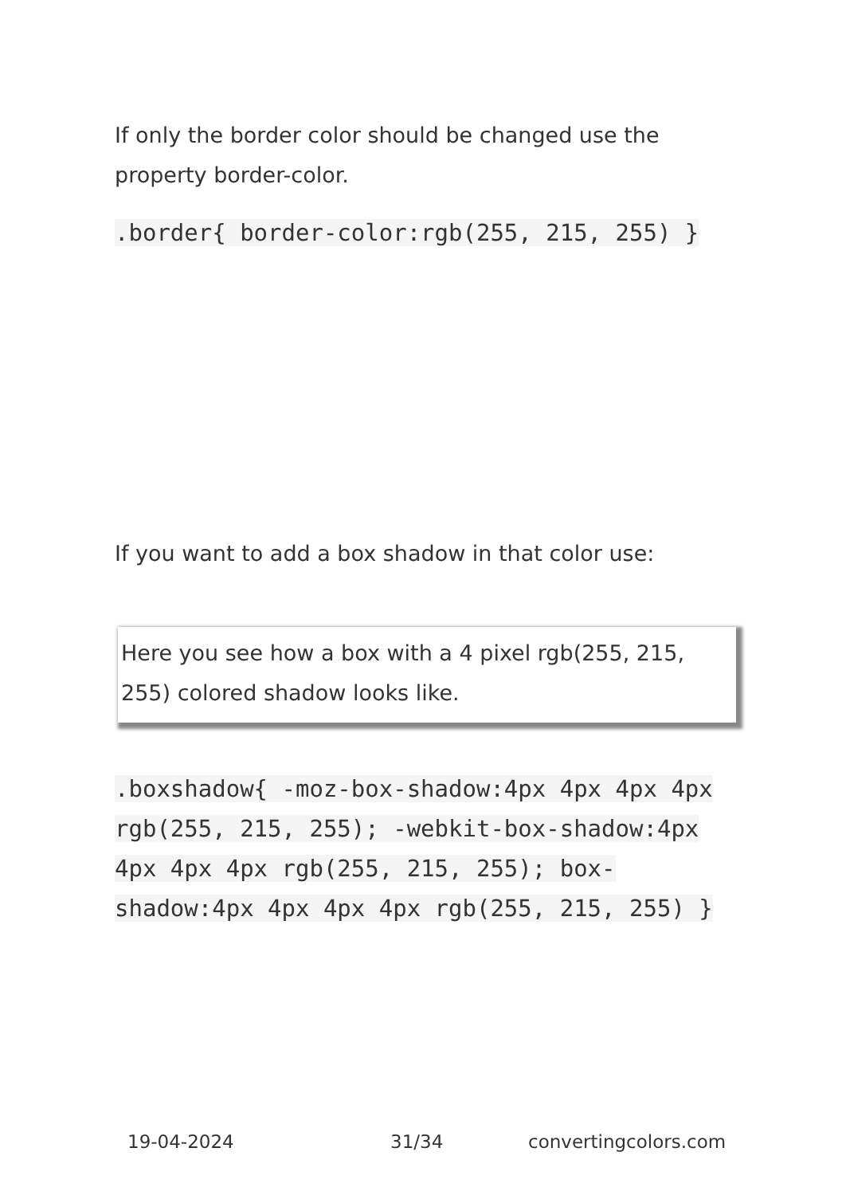If only the border color should be changed use the property border-color.
.border{ border-color:rgb(255, 215, 255) }
If you want to add a box shadow in that color use:
Here you see how a box with a 4 pixel rgb(255, 215, 255) colored shadow looks like.
.boxshadow{ -moz-box-shadow:4px 4px 4px 4px rgb(255, 215, 255); -webkit-box-shadow:4px 4px 4px 4px rgb(255, 215, 255); box-shadow:4px 4px 4px 4px rgb(255, 215, 255) }
19-04-2024 31/34 convertingcolors.com